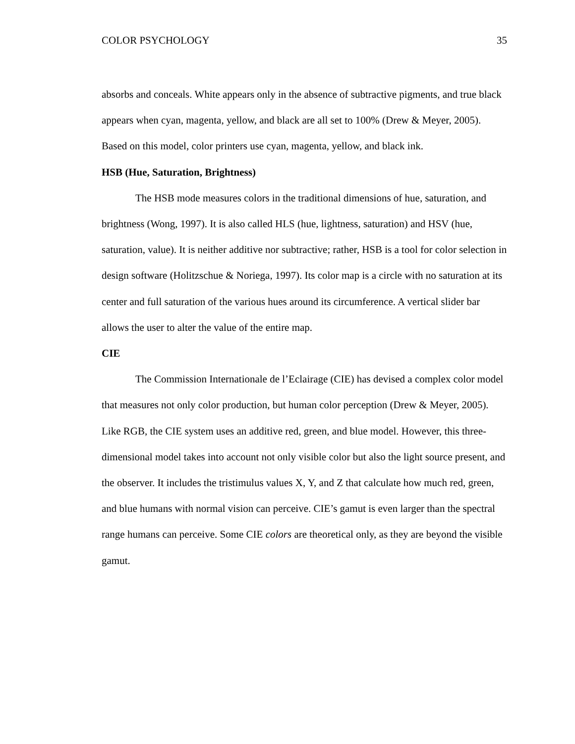COLOR PSYCHOLOGY 35
absorbs and conceals. White appears only in the absence of subtractive pigments, and true black appears when cyan, magenta, yellow, and black are all set to 100% (Drew & Meyer, 2005). Based on this model, color printers use cyan, magenta, yellow, and black ink.
HSB (Hue, Saturation, Brightness)
The HSB mode measures colors in the traditional dimensions of hue, saturation, and brightness (Wong, 1997). It is also called HLS (hue, lightness, saturation) and HSV (hue, saturation, value). It is neither additive nor subtractive; rather, HSB is a tool for color selection in design software (Holitzschue & Noriega, 1997). Its color map is a circle with no saturation at its center and full saturation of the various hues around its circumference. A vertical slider bar allows the user to alter the value of the entire map.
CIE
The Commission Internationale de l’Eclairage (CIE) has devised a complex color model that measures not only color production, but human color perception (Drew & Meyer, 2005). Like RGB, the CIE system uses an additive red, green, and blue model. However, this three-dimensional model takes into account not only visible color but also the light source present, and the observer. It includes the tristimulus values X, Y, and Z that calculate how much red, green, and blue humans with normal vision can perceive. CIE’s gamut is even larger than the spectral range humans can perceive. Some CIE colors are theoretical only, as they are beyond the visible gamut.